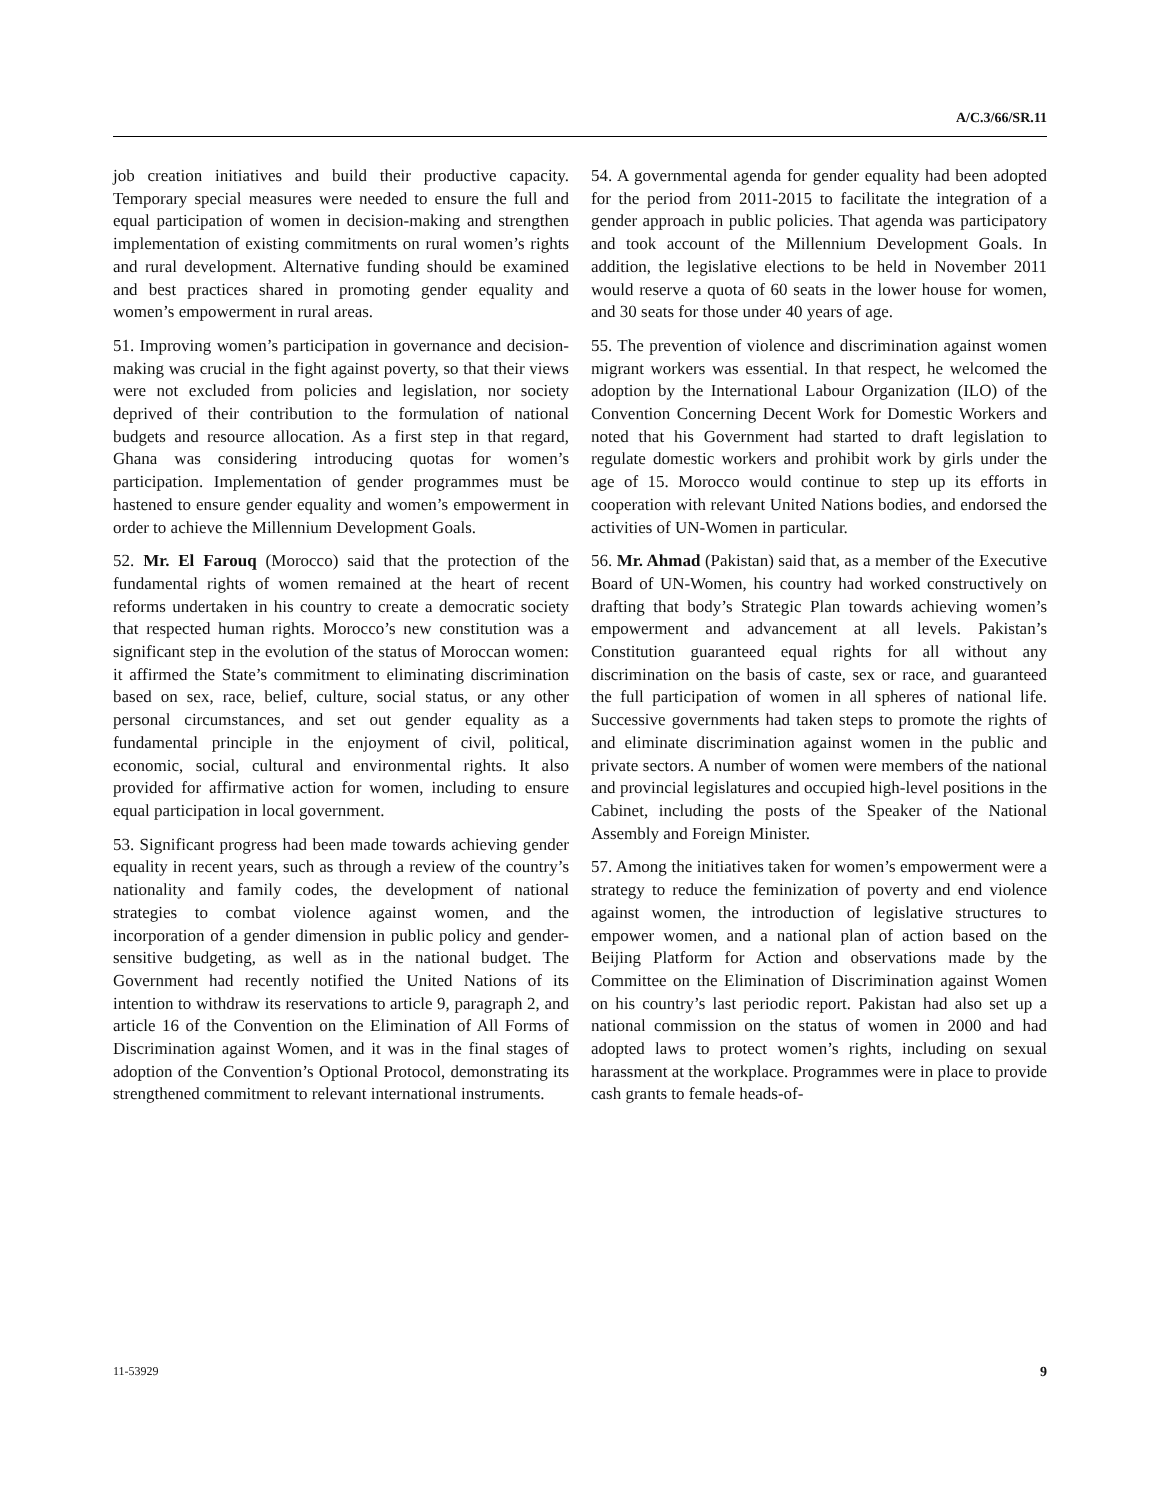A/C.3/66/SR.11
job creation initiatives and build their productive capacity. Temporary special measures were needed to ensure the full and equal participation of women in decision-making and strengthen implementation of existing commitments on rural women’s rights and rural development. Alternative funding should be examined and best practices shared in promoting gender equality and women’s empowerment in rural areas.
51. Improving women’s participation in governance and decision-making was crucial in the fight against poverty, so that their views were not excluded from policies and legislation, nor society deprived of their contribution to the formulation of national budgets and resource allocation. As a first step in that regard, Ghana was considering introducing quotas for women’s participation. Implementation of gender programmes must be hastened to ensure gender equality and women’s empowerment in order to achieve the Millennium Development Goals.
52. Mr. El Farouq (Morocco) said that the protection of the fundamental rights of women remained at the heart of recent reforms undertaken in his country to create a democratic society that respected human rights. Morocco’s new constitution was a significant step in the evolution of the status of Moroccan women: it affirmed the State’s commitment to eliminating discrimination based on sex, race, belief, culture, social status, or any other personal circumstances, and set out gender equality as a fundamental principle in the enjoyment of civil, political, economic, social, cultural and environmental rights. It also provided for affirmative action for women, including to ensure equal participation in local government.
53. Significant progress had been made towards achieving gender equality in recent years, such as through a review of the country’s nationality and family codes, the development of national strategies to combat violence against women, and the incorporation of a gender dimension in public policy and gender-sensitive budgeting, as well as in the national budget. The Government had recently notified the United Nations of its intention to withdraw its reservations to article 9, paragraph 2, and article 16 of the Convention on the Elimination of All Forms of Discrimination against Women, and it was in the final stages of adoption of the Convention’s Optional Protocol, demonstrating its strengthened commitment to relevant international instruments.
54. A governmental agenda for gender equality had been adopted for the period from 2011-2015 to facilitate the integration of a gender approach in public policies. That agenda was participatory and took account of the Millennium Development Goals. In addition, the legislative elections to be held in November 2011 would reserve a quota of 60 seats in the lower house for women, and 30 seats for those under 40 years of age.
55. The prevention of violence and discrimination against women migrant workers was essential. In that respect, he welcomed the adoption by the International Labour Organization (ILO) of the Convention Concerning Decent Work for Domestic Workers and noted that his Government had started to draft legislation to regulate domestic workers and prohibit work by girls under the age of 15. Morocco would continue to step up its efforts in cooperation with relevant United Nations bodies, and endorsed the activities of UN-Women in particular.
56. Mr. Ahmad (Pakistan) said that, as a member of the Executive Board of UN-Women, his country had worked constructively on drafting that body’s Strategic Plan towards achieving women’s empowerment and advancement at all levels. Pakistan’s Constitution guaranteed equal rights for all without any discrimination on the basis of caste, sex or race, and guaranteed the full participation of women in all spheres of national life. Successive governments had taken steps to promote the rights of and eliminate discrimination against women in the public and private sectors. A number of women were members of the national and provincial legislatures and occupied high-level positions in the Cabinet, including the posts of the Speaker of the National Assembly and Foreign Minister.
57. Among the initiatives taken for women’s empowerment were a strategy to reduce the feminization of poverty and end violence against women, the introduction of legislative structures to empower women, and a national plan of action based on the Beijing Platform for Action and observations made by the Committee on the Elimination of Discrimination against Women on his country’s last periodic report. Pakistan had also set up a national commission on the status of women in 2000 and had adopted laws to protect women’s rights, including on sexual harassment at the workplace. Programmes were in place to provide cash grants to female heads-of-
11-53929 9